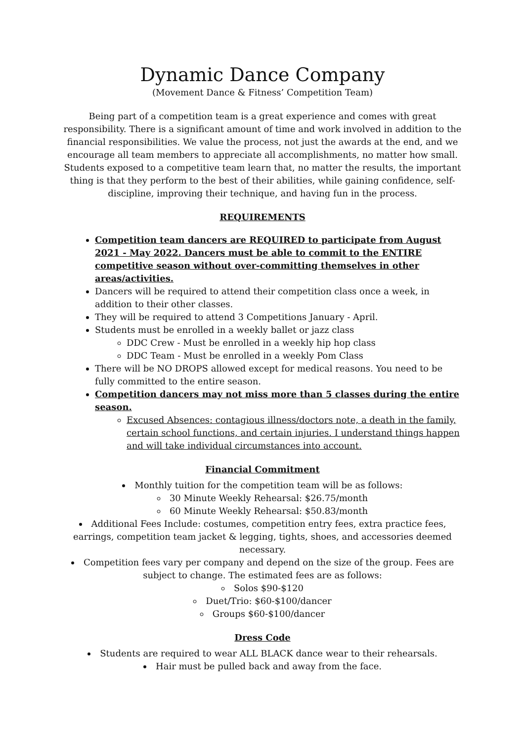Dynamic Dance Company
(Movement Dance & Fitness’ Competition Team)
Being part of a competition team is a great experience and comes with great responsibility. There is a significant amount of time and work involved in addition to the financial responsibilities. We value the process, not just the awards at the end, and we encourage all team members to appreciate all accomplishments, no matter how small. Students exposed to a competitive team learn that, no matter the results, the important thing is that they perform to the best of their abilities, while gaining confidence, self-discipline, improving their technique, and having fun in the process.
REQUIREMENTS
Competition team dancers are REQUIRED to participate from August 2021 - May 2022. Dancers must be able to commit to the ENTIRE competitive season without over-committing themselves in other areas/activities.
Dancers will be required to attend their competition class once a week, in addition to their other classes.
They will be required to attend 3 Competitions January - April.
Students must be enrolled in a weekly ballet or jazz class
DDC Crew - Must be enrolled in a weekly hip hop class
DDC Team - Must be enrolled in a weekly Pom Class
There will be NO DROPS allowed except for medical reasons. You need to be fully committed to the entire season.
Competition dancers may not miss more than 5 classes during the entire season.
Excused Absences: contagious illness/doctors note, a death in the family, certain school functions, and certain injuries. I understand things happen and will take individual circumstances into account.
Financial Commitment
Monthly tuition for the competition team will be as follows:
30 Minute Weekly Rehearsal: $26.75/month
60 Minute Weekly Rehearsal: $50.83/month
Additional Fees Include: costumes, competition entry fees, extra practice fees, earrings, competition team jacket & legging, tights, shoes, and accessories deemed necessary.
Competition fees vary per company and depend on the size of the group. Fees are subject to change. The estimated fees are as follows:
Solos $90-$120
Duet/Trio: $60-$100/dancer
Groups $60-$100/dancer
Dress Code
Students are required to wear ALL BLACK dance wear to their rehearsals.
Hair must be pulled back and away from the face.